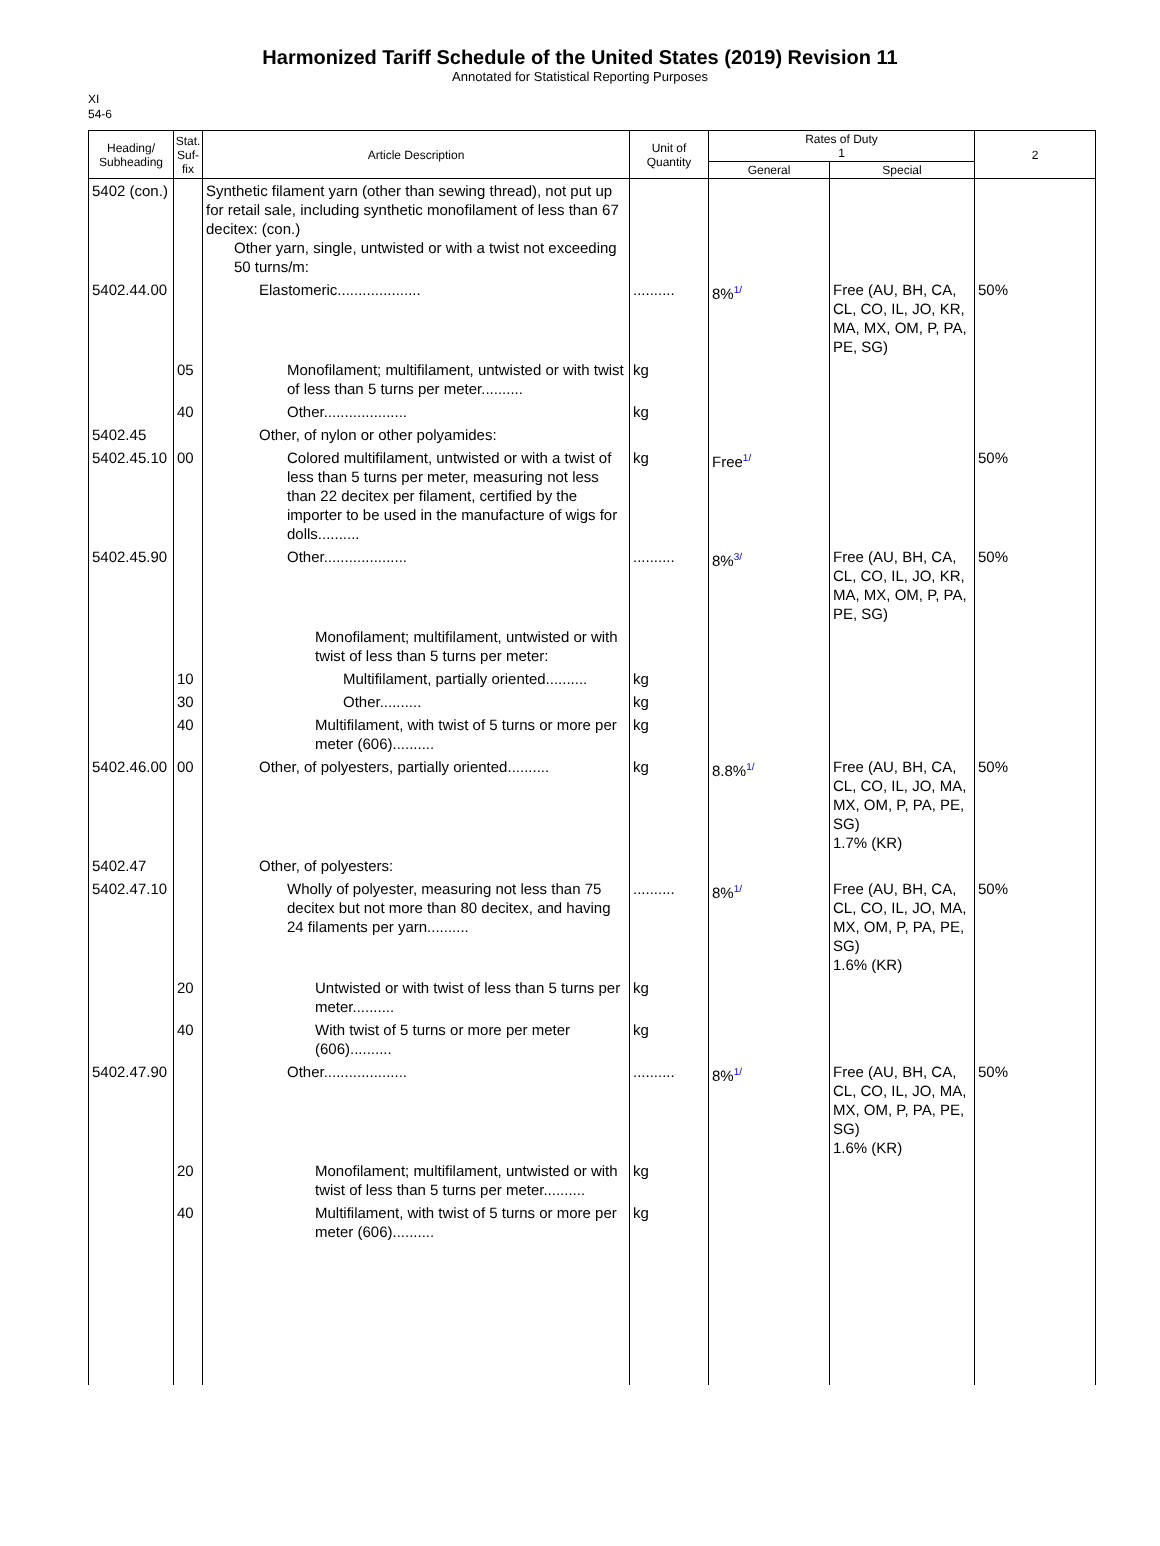Harmonized Tariff Schedule of the United States (2019) Revision 11
Annotated for Statistical Reporting Purposes
XI
54-6
| Heading/ Subheading | Stat. Suf- fix | Article Description | Unit of Quantity | Rates of Duty 1 | | 2 |
| --- | --- | --- | --- | --- | --- | --- |
| | | | | General | Special | |
| 5402 (con.) | | Synthetic filament yarn (other than sewing thread), not put up for retail sale, including synthetic monofilament of less than 67 decitex: (con.) Other yarn, single, untwisted or with a twist not exceeding 50 turns/m: | | | | |
| 5402.44.00 | | Elastomeric.................... | .......... | 8% 1/ | Free (AU, BH, CA, CL, CO, IL, JO, KR, MA, MX, OM, P, PA, PE, SG) | 50% |
| | 05 | Monofilament; multifilament, untwisted or with twist of less than 5 turns per meter.......... | kg | | | |
| | 40 | Other.................... | kg | | | |
| 5402.45 | | Other, of nylon or other polyamides: | | | | |
| 5402.45.10 | 00 | Colored multifilament, untwisted or with a twist of less than 5 turns per meter, measuring not less than 22 decitex per filament, certified by the importer to be used in the manufacture of wigs for dolls.......... | kg | Free 1/ | | 50% |
| 5402.45.90 | | Other.................... | .......... | 8% 3/ | Free (AU, BH, CA, CL, CO, IL, JO, KR, MA, MX, OM, P, PA, PE, SG) | 50% |
| | | Monofilament; multifilament, untwisted or with twist of less than 5 turns per meter: | | | | |
| | 10 | Multifilament, partially oriented.......... | kg | | | |
| | 30 | Other.......... | kg | | | |
| | 40 | Multifilament, with twist of 5 turns or more per meter (606).......... | kg | | | |
| 5402.46.00 | 00 | Other, of polyesters, partially oriented.......... | kg | 8.8% 1/ | Free (AU, BH, CA, CL, CO, IL, JO, MA, MX, OM, P, PA, PE, SG) 1.7% (KR) | 50% |
| 5402.47 | | Other, of polyesters: | | | | |
| 5402.47.10 | | Wholly of polyester, measuring not less than 75 decitex but not more than 80 decitex, and having 24 filaments per yarn.......... | .......... | 8% 1/ | Free (AU, BH, CA, CL, CO, IL, JO, MA, MX, OM, P, PA, PE, SG) 1.6% (KR) | 50% |
| | 20 | Untwisted or with twist of less than 5 turns per meter.......... | kg | | | |
| | 40 | With twist of 5 turns or more per meter (606).......... | kg | | | |
| 5402.47.90 | | Other.................... | .......... | 8% 1/ | Free (AU, BH, CA, CL, CO, IL, JO, MA, MX, OM, P, PA, PE, SG) 1.6% (KR) | 50% |
| | 20 | Monofilament; multifilament, untwisted or with twist of less than 5 turns per meter.......... | kg | | | |
| | 40 | Multifilament, with twist of 5 turns or more per meter (606).......... | kg | | | |